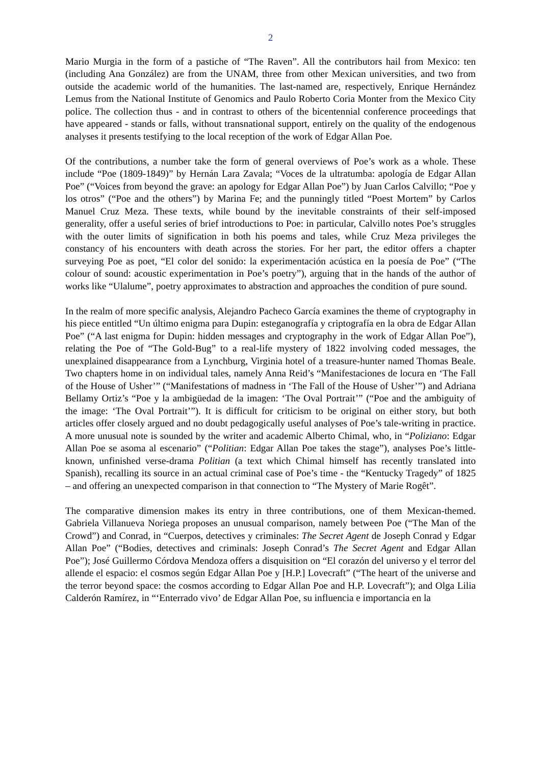2
Mario Murgia in the form of a pastiche of “The Raven”. All the contributors hail from Mexico: ten (including Ana González) are from the UNAM, three from other Mexican universities, and two from outside the academic world of the humanities. The last-named are, respectively, Enrique Hernández Lemus from the National Institute of Genomics and Paulo Roberto Coria Monter from the Mexico City police. The collection thus - and in contrast to others of the bicentennial conference proceedings that have appeared - stands or falls, without transnational support, entirely on the quality of the endogenous analyses it presents testifying to the local reception of the work of Edgar Allan Poe.
Of the contributions, a number take the form of general overviews of Poe’s work as a whole. These include “Poe (1809-1849)” by Hernán Lara Zavala; “Voces de la ultratumba: apología de Edgar Allan Poe” (“Voices from beyond the grave: an apology for Edgar Allan Poe”) by Juan Carlos Calvillo; “Poe y los otros” (“Poe and the others”) by Marina Fe; and the punningly titled “Poest Mortem” by Carlos Manuel Cruz Meza. These texts, while bound by the inevitable constraints of their self-imposed generality, offer a useful series of brief introductions to Poe: in particular, Calvillo notes Poe’s struggles with the outer limits of signification in both his poems and tales, while Cruz Meza privileges the constancy of his encounters with death across the stories. For her part, the editor offers a chapter surveying Poe as poet, “El color del sonido: la experimentación acústica en la poesía de Poe” (“The colour of sound: acoustic experimentation in Poe’s poetry”), arguing that in the hands of the author of works like “Ulalume”, poetry approximates to abstraction and approaches the condition of pure sound.
In the realm of more specific analysis, Alejandro Pacheco García examines the theme of cryptography in his piece entitled “Un último enigma para Dupin: esteganografía y criptografía en la obra de Edgar Allan Poe” (“A last enigma for Dupin: hidden messages and cryptography in the work of Edgar Allan Poe”), relating the Poe of “The Gold-Bug” to a real-life mystery of 1822 involving coded messages, the unexplained disappearance from a Lynchburg, Virginia hotel of a treasure-hunter named Thomas Beale. Two chapters home in on individual tales, namely Anna Reid’s “Manifestaciones de locura en ‘The Fall of the House of Usher’” (“Manifestations of madness in ‘The Fall of the House of Usher’”) and Adriana Bellamy Ortiz’s “Poe y la ambigüedad de la imagen: ‘The Oval Portrait’” (“Poe and the ambiguity of the image: ‘The Oval Portrait’”). It is difficult for criticism to be original on either story, but both articles offer closely argued and no doubt pedagogically useful analyses of Poe’s tale-writing in practice. A more unusual note is sounded by the writer and academic Alberto Chimal, who, in “Poliziano: Edgar Allan Poe se asoma al escenario” (“Politian: Edgar Allan Poe takes the stage”), analyses Poe’s little-known, unfinished verse-drama Politian (a text which Chimal himself has recently translated into Spanish), recalling its source in an actual criminal case of Poe’s time - the “Kentucky Tragedy” of 1825 – and offering an unexpected comparison in that connection to “The Mystery of Marie Rogêt”.
The comparative dimension makes its entry in three contributions, one of them Mexican-themed. Gabriela Villanueva Noriega proposes an unusual comparison, namely between Poe (“The Man of the Crowd”) and Conrad, in “Cuerpos, detectives y criminales: The Secret Agent de Joseph Conrad y Edgar Allan Poe” (“Bodies, detectives and criminals: Joseph Conrad’s The Secret Agent and Edgar Allan Poe”); José Guillermo Córdova Mendoza offers a disquisition on “El corazón del universo y el terror del allende el espacio: el cosmos según Edgar Allan Poe y [H.P.] Lovecraft” (“The heart of the universe and the terror beyond space: the cosmos according to Edgar Allan Poe and H.P. Lovecraft”); and Olga Lilia Calderón Ramírez, in “‘Enterrado vivo’ de Edgar Allan Poe, su influencia e importancia en la